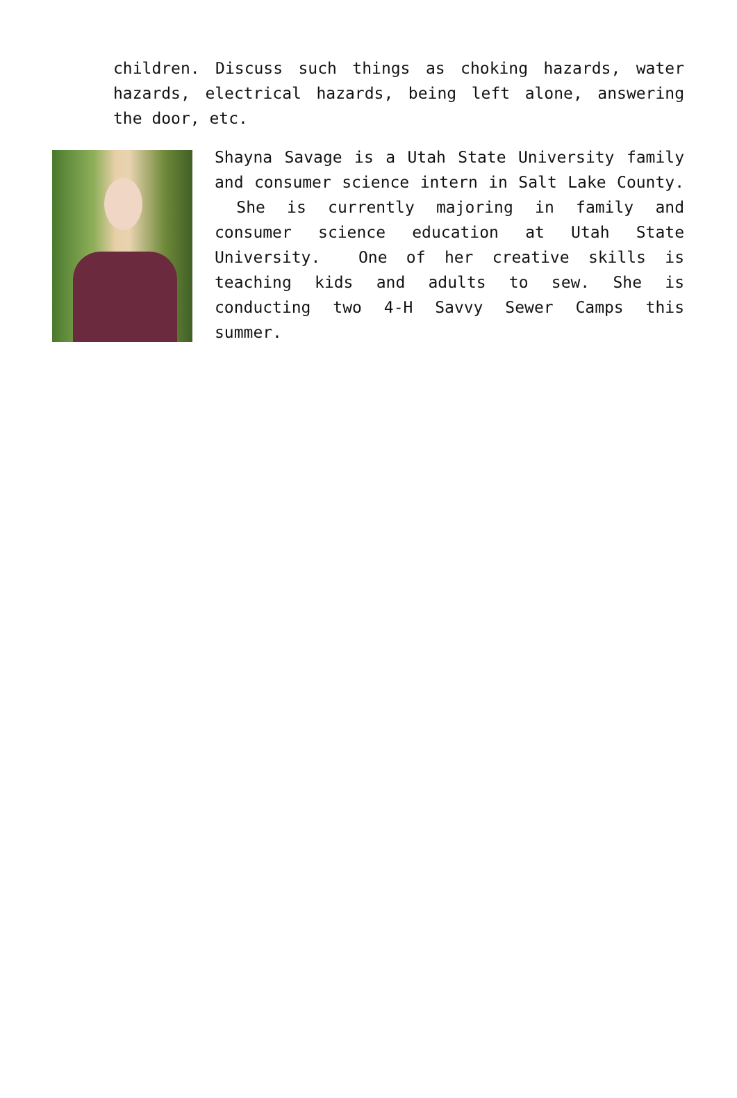children. Discuss such things as choking hazards, water hazards, electrical hazards, being left alone, answering the door, etc.
Shayna Savage is a Utah State University family and consumer science intern in Salt Lake County. She is currently majoring in family and consumer science education at Utah State University. One of her creative skills is teaching kids and adults to sew. She is conducting two 4-H Savvy Sewer Camps this summer.